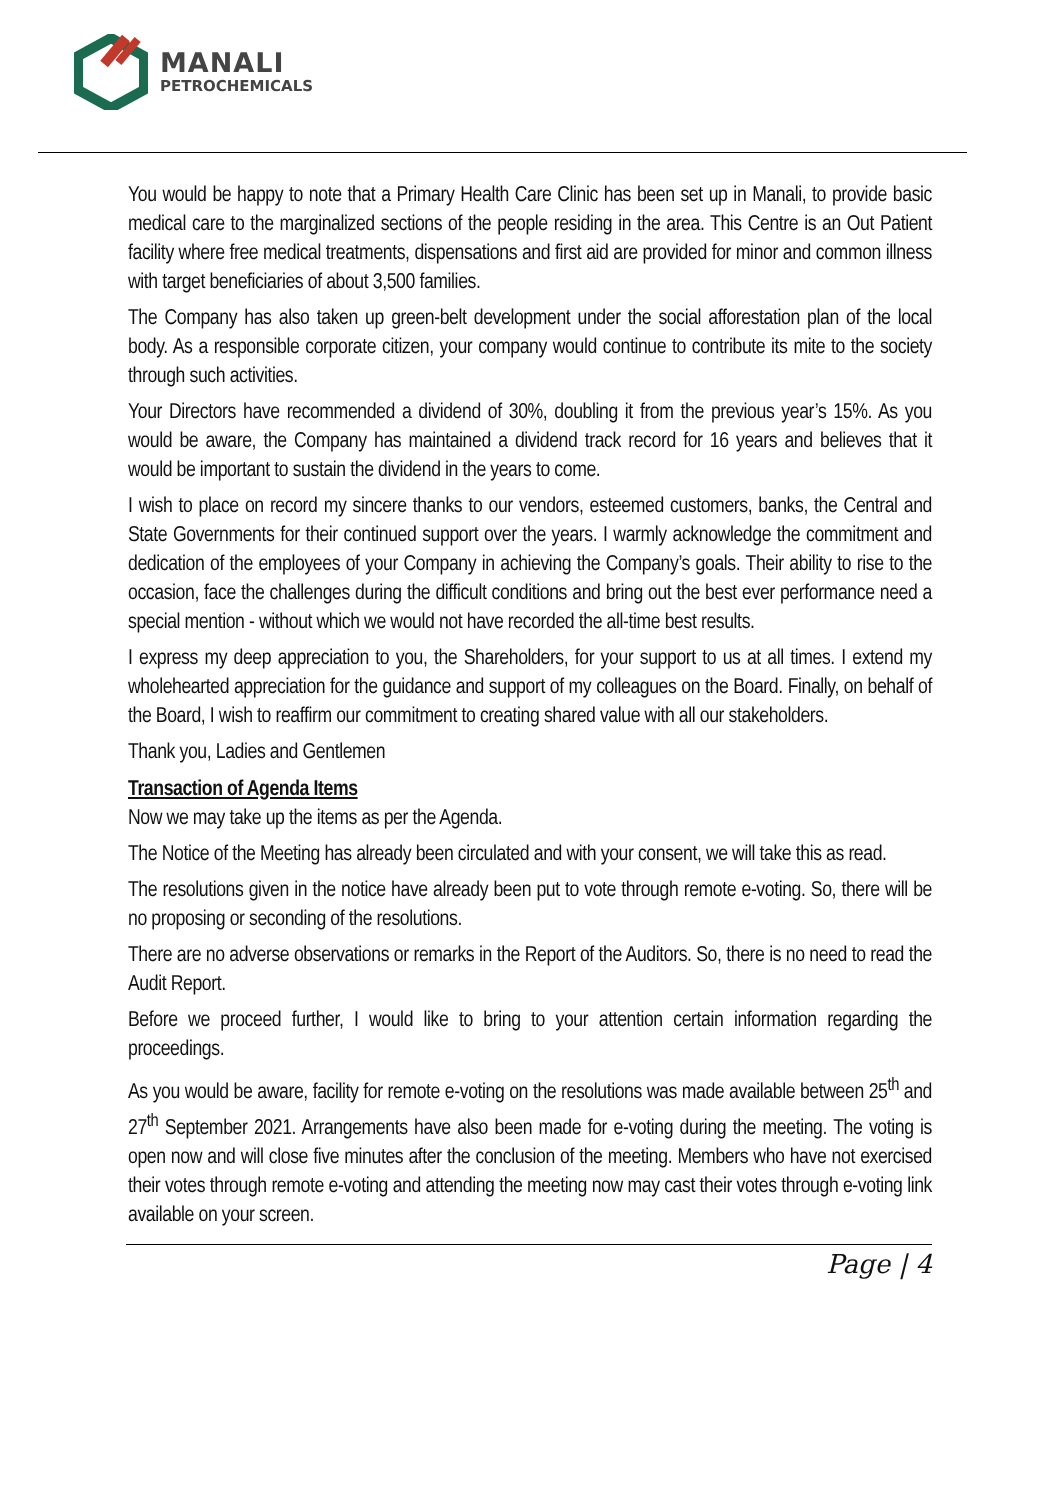MANALI
PETROCHEMICALS
You would be happy to note that a Primary Health Care Clinic has been set up in Manali, to provide basic medical care to the marginalized sections of the people residing in the area. This Centre is an Out Patient facility where free medical treatments, dispensations and first aid are provided for minor and common illness with target beneficiaries of about 3,500 families.
The Company has also taken up green-belt development under the social afforestation plan of the local body. As a responsible corporate citizen, your company would continue to contribute its mite to the society through such activities.
Your Directors have recommended a dividend of 30%, doubling it from the previous year’s 15%. As you would be aware, the Company has maintained a dividend track record for 16 years and believes that it would be important to sustain the dividend in the years to come.
I wish to place on record my sincere thanks to our vendors, esteemed customers, banks, the Central and State Governments for their continued support over the years. I warmly acknowledge the commitment and dedication of the employees of your Company in achieving the Company’s goals. Their ability to rise to the occasion, face the challenges during the difficult conditions and bring out the best ever performance need a special mention - without which we would not have recorded the all-time best results.
I express my deep appreciation to you, the Shareholders, for your support to us at all times. I extend my wholehearted appreciation for the guidance and support of my colleagues on the Board. Finally, on behalf of the Board, I wish to reaffirm our commitment to creating shared value with all our stakeholders.
Thank you, Ladies and Gentlemen
Transaction of Agenda Items
Now we may take up the items as per the Agenda.
The Notice of the Meeting has already been circulated and with your consent, we will take this as read.
The resolutions given in the notice have already been put to vote through remote e-voting. So, there will be no proposing or seconding of the resolutions.
There are no adverse observations or remarks in the Report of the Auditors. So, there is no need to read the Audit Report.
Before we proceed further, I would like to bring to your attention certain information regarding the proceedings.
As you would be aware, facility for remote e-voting on the resolutions was made available between 25<sup>th</sup> and 27<sup>th</sup> September 2021. Arrangements have also been made for e-voting during the meeting. The voting is open now and will close five minutes after the conclusion of the meeting. Members who have not exercised their votes through remote e-voting and attending the meeting now may cast their votes through e-voting link available on your screen.
Page | 4